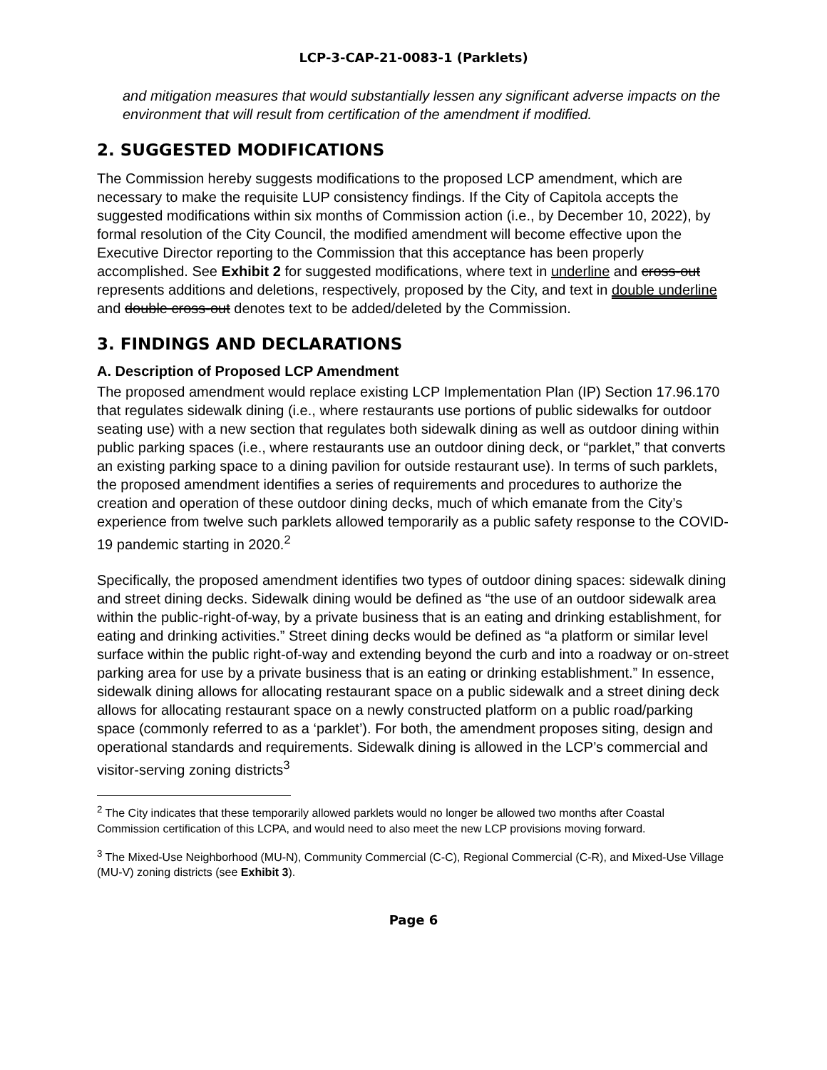LCP-3-CAP-21-0083-1 (Parklets)
and mitigation measures that would substantially lessen any significant adverse impacts on the environment that will result from certification of the amendment if modified.
2. SUGGESTED MODIFICATIONS
The Commission hereby suggests modifications to the proposed LCP amendment, which are necessary to make the requisite LUP consistency findings. If the City of Capitola accepts the suggested modifications within six months of Commission action (i.e., by December 10, 2022), by formal resolution of the City Council, the modified amendment will become effective upon the Executive Director reporting to the Commission that this acceptance has been properly accomplished. See Exhibit 2 for suggested modifications, where text in underline and cross-out represents additions and deletions, respectively, proposed by the City, and text in double underline and double cross-out denotes text to be added/deleted by the Commission.
3. FINDINGS AND DECLARATIONS
A. Description of Proposed LCP Amendment
The proposed amendment would replace existing LCP Implementation Plan (IP) Section 17.96.170 that regulates sidewalk dining (i.e., where restaurants use portions of public sidewalks for outdoor seating use) with a new section that regulates both sidewalk dining as well as outdoor dining within public parking spaces (i.e., where restaurants use an outdoor dining deck, or “parklet,” that converts an existing parking space to a dining pavilion for outside restaurant use). In terms of such parklets, the proposed amendment identifies a series of requirements and procedures to authorize the creation and operation of these outdoor dining decks, much of which emanate from the City’s experience from twelve such parklets allowed temporarily as a public safety response to the COVID-19 pandemic starting in 2020.<sup>2</sup>
Specifically, the proposed amendment identifies two types of outdoor dining spaces: sidewalk dining and street dining decks. Sidewalk dining would be defined as “the use of an outdoor sidewalk area within the public-right-of-way, by a private business that is an eating and drinking establishment, for eating and drinking activities.” Street dining decks would be defined as “a platform or similar level surface within the public right-of-way and extending beyond the curb and into a roadway or on-street parking area for use by a private business that is an eating or drinking establishment.” In essence, sidewalk dining allows for allocating restaurant space on a public sidewalk and a street dining deck allows for allocating restaurant space on a newly constructed platform on a public road/parking space (commonly referred to as a ‘parklet’). For both, the amendment proposes siting, design and operational standards and requirements. Sidewalk dining is allowed in the LCP’s commercial and visitor-serving zoning districts<sup>3</sup>
<sup>2</sup> The City indicates that these temporarily allowed parklets would no longer be allowed two months after Coastal Commission certification of this LCPA, and would need to also meet the new LCP provisions moving forward.
<sup>3</sup> The Mixed-Use Neighborhood (MU-N), Community Commercial (C-C), Regional Commercial (C-R), and Mixed-Use Village (MU-V) zoning districts (see Exhibit 3).
Page 6